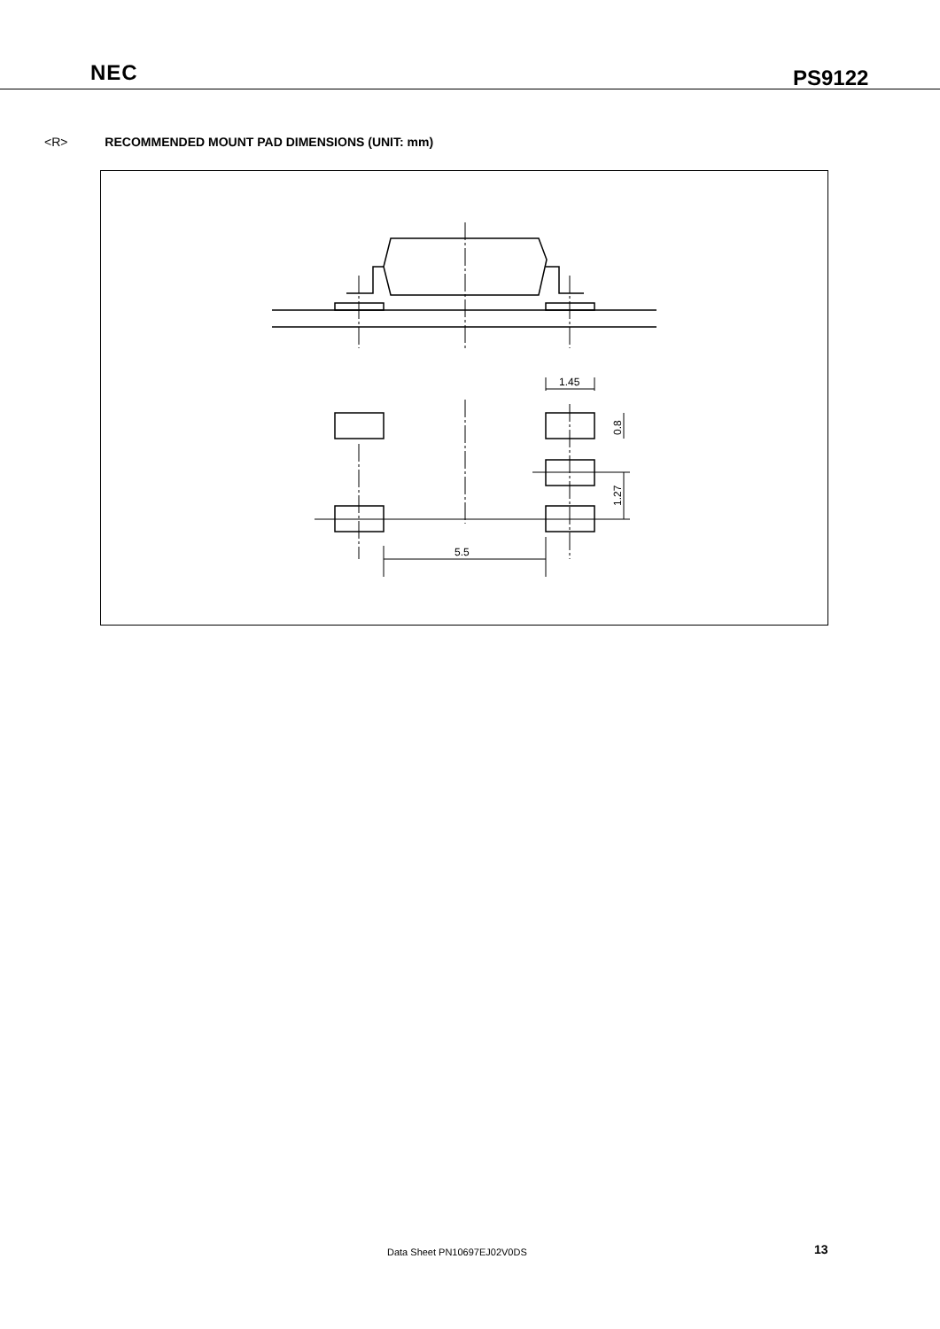NEC PS9122
<R> RECOMMENDED MOUNT PAD DIMENSIONS (UNIT: mm)
1.45
5.5
0.8
1.27
Data Sheet PN10697EJ02V0DS 13